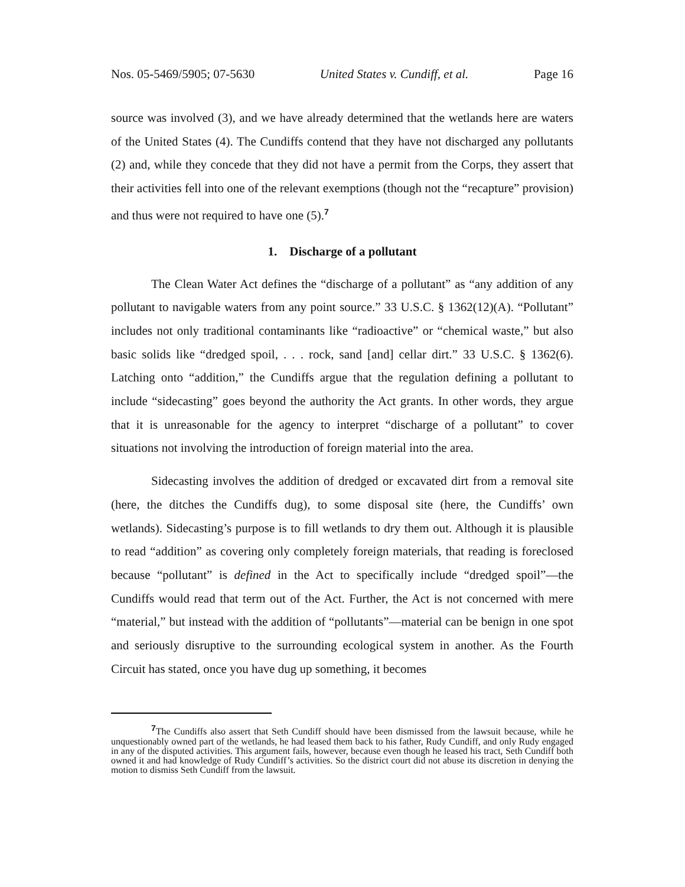Nos. 05-5469/5905; 07-5630 United States v. Cundiff, et al. Page 16
source was involved (3), and we have already determined that the wetlands here are waters of the United States (4). The Cundiffs contend that they have not discharged any pollutants (2) and, while they concede that they did not have a permit from the Corps, they assert that their activities fell into one of the relevant exemptions (though not the “recapture” provision) and thus were not required to have one (5).<sup>7</sup>
1. Discharge of a pollutant
The Clean Water Act defines the “discharge of a pollutant” as “any addition of any pollutant to navigable waters from any point source.” 33 U.S.C. § 1362(12)(A). “Pollutant” includes not only traditional contaminants like “radioactive” or “chemical waste,” but also basic solids like “dredged spoil, . . . rock, sand [and] cellar dirt.” 33 U.S.C. § 1362(6). Latching onto “addition,” the Cundiffs argue that the regulation defining a pollutant to include “sidecasting” goes beyond the authority the Act grants. In other words, they argue that it is unreasonable for the agency to interpret “discharge of a pollutant” to cover situations not involving the introduction of foreign material into the area.
Sidecasting involves the addition of dredged or excavated dirt from a removal site (here, the ditches the Cundiffs dug), to some disposal site (here, the Cundiffs’ own wetlands). Sidecasting’s purpose is to fill wetlands to dry them out. Although it is plausible to read “addition” as covering only completely foreign materials, that reading is foreclosed because “pollutant” is defined in the Act to specifically include “dredged spoil”—the Cundiffs would read that term out of the Act. Further, the Act is not concerned with mere “material,” but instead with the addition of “pollutants”—material can be benign in one spot and seriously disruptive to the surrounding ecological system in another. As the Fourth Circuit has stated, once you have dug up something, it becomes
<sup>7</sup> The Cundiffs also assert that Seth Cundiff should have been dismissed from the lawsuit because, while he unquestionably owned part of the wetlands, he had leased them back to his father, Rudy Cundiff, and only Rudy engaged in any of the disputed activities. This argument fails, however, because even though he leased his tract, Seth Cundiff both owned it and had knowledge of Rudy Cundiff’s activities. So the district court did not abuse its discretion in denying the motion to dismiss Seth Cundiff from the lawsuit.